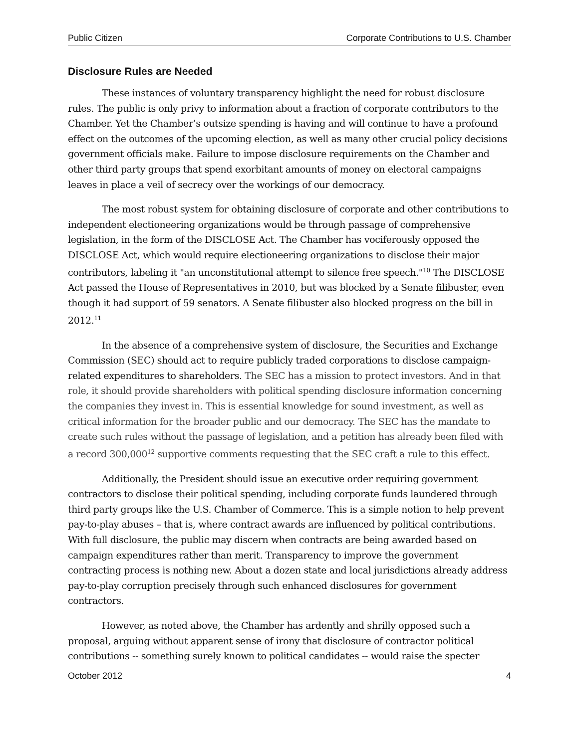Public Citizen Corporate Contributions to U.S. Chamber
Disclosure Rules are Needed
These instances of voluntary transparency highlight the need for robust disclosure rules. The public is only privy to information about a fraction of corporate contributors to the Chamber. Yet the Chamber’s outsize spending is having and will continue to have a profound effect on the outcomes of the upcoming election, as well as many other crucial policy decisions government officials make. Failure to impose disclosure requirements on the Chamber and other third party groups that spend exorbitant amounts of money on electoral campaigns leaves in place a veil of secrecy over the workings of our democracy.
The most robust system for obtaining disclosure of corporate and other contributions to independent electioneering organizations would be through passage of comprehensive legislation, in the form of the DISCLOSE Act. The Chamber has vociferously opposed the DISCLOSE Act, which would require electioneering organizations to disclose their major contributors, labeling it "an unconstitutional attempt to silence free speech."<sup>10</sup> The DISCLOSE Act passed the House of Representatives in 2010, but was blocked by a Senate filibuster, even though it had support of 59 senators. A Senate filibuster also blocked progress on the bill in 2012.<sup>11</sup>
In the absence of a comprehensive system of disclosure, the Securities and Exchange Commission (SEC) should act to require publicly traded corporations to disclose campaign-related expenditures to shareholders. The SEC has a mission to protect investors. And in that role, it should provide shareholders with political spending disclosure information concerning the companies they invest in. This is essential knowledge for sound investment, as well as critical information for the broader public and our democracy. The SEC has the mandate to create such rules without the passage of legislation, and a petition has already been filed with a record 300,000<sup>12</sup> supportive comments requesting that the SEC craft a rule to this effect.
Additionally, the President should issue an executive order requiring government contractors to disclose their political spending, including corporate funds laundered through third party groups like the U.S. Chamber of Commerce. This is a simple notion to help prevent pay-to-play abuses – that is, where contract awards are influenced by political contributions. With full disclosure, the public may discern when contracts are being awarded based on campaign expenditures rather than merit. Transparency to improve the government contracting process is nothing new. About a dozen state and local jurisdictions already address pay-to-play corruption precisely through such enhanced disclosures for government contractors.
However, as noted above, the Chamber has ardently and shrilly opposed such a proposal, arguing without apparent sense of irony that disclosure of contractor political contributions -- something surely known to political candidates -- would raise the specter
October 2012 4